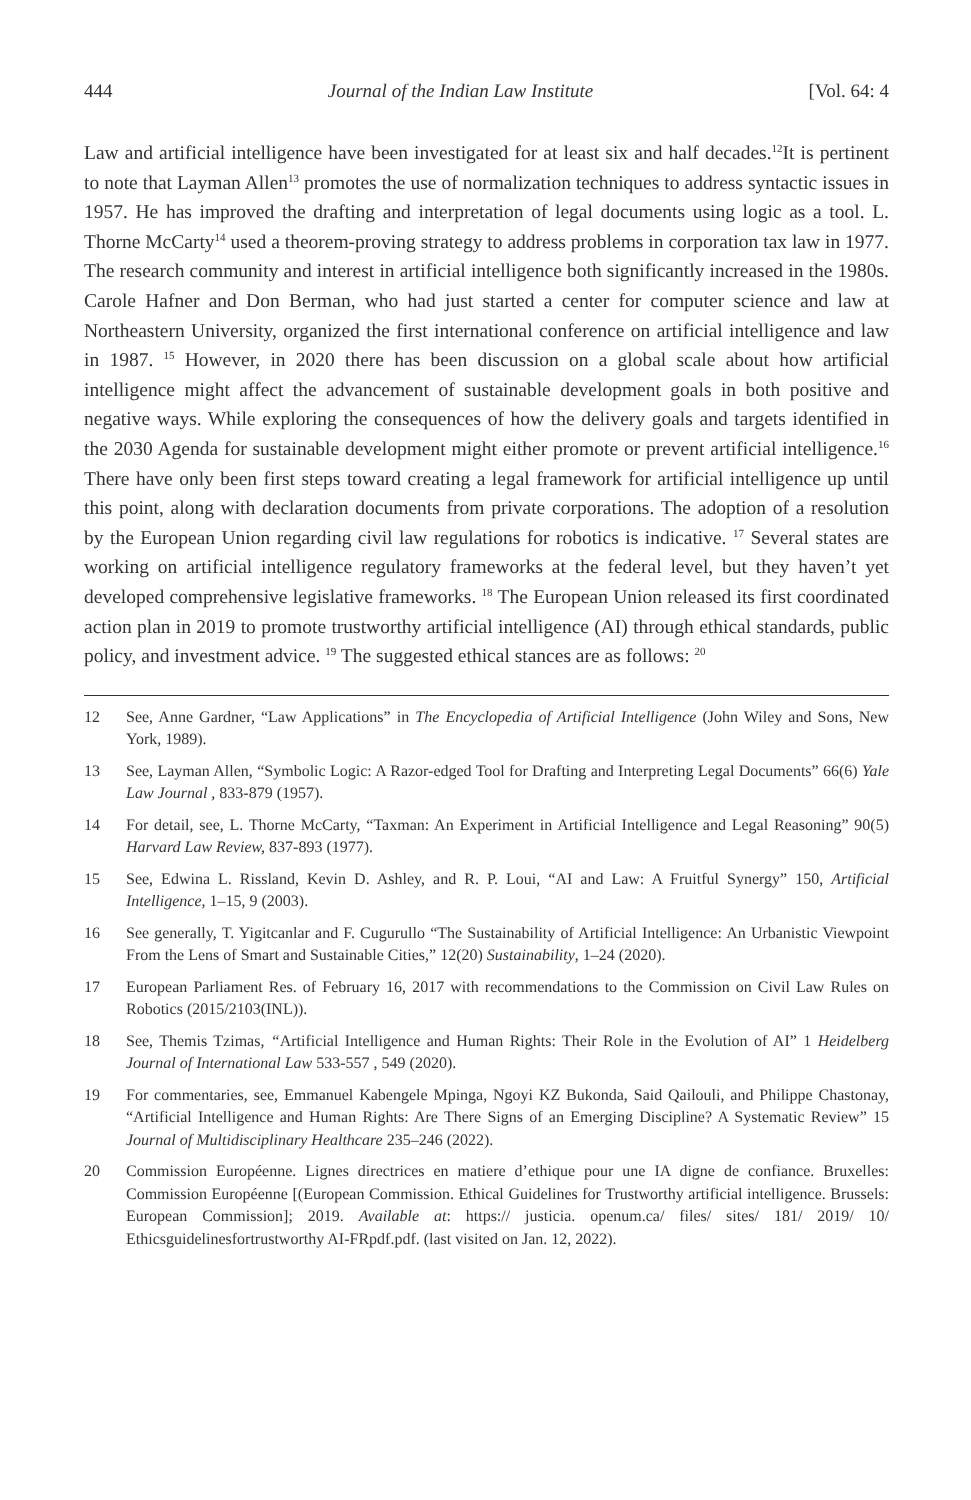444 Journal of the Indian Law Institute [Vol. 64: 4
Law and artificial intelligence have been investigated for at least six and half decades.<sup>12</sup>It is pertinent to note that Layman Allen<sup>13</sup> promotes the use of normalization techniques to address syntactic issues in 1957. He has improved the drafting and interpretation of legal documents using logic as a tool. L. Thorne McCarty<sup>14</sup> used a theorem-proving strategy to address problems in corporation tax law in 1977. The research community and interest in artificial intelligence both significantly increased in the 1980s. Carole Hafner and Don Berman, who had just started a center for computer science and law at Northeastern University, organized the first international conference on artificial intelligence and law in 1987. <sup>15</sup> However, in 2020 there has been discussion on a global scale about how artificial intelligence might affect the advancement of sustainable development goals in both positive and negative ways. While exploring the consequences of how the delivery goals and targets identified in the 2030 Agenda for sustainable development might either promote or prevent artificial intelligence.<sup>16</sup> There have only been first steps toward creating a legal framework for artificial intelligence up until this point, along with declaration documents from private corporations. The adoption of a resolution by the European Union regarding civil law regulations for robotics is indicative. <sup>17</sup> Several states are working on artificial intelligence regulatory frameworks at the federal level, but they haven’t yet developed comprehensive legislative frameworks. <sup>18</sup> The European Union released its first coordinated action plan in 2019 to promote trustworthy artificial intelligence (AI) through ethical standards, public policy, and investment advice. <sup>19</sup> The suggested ethical stances are as follows: <sup>20</sup>
12 See, Anne Gardner, “Law Applications” in The Encyclopedia of Artificial Intelligence (John Wiley and Sons, New York, 1989).
13 See, Layman Allen, “Symbolic Logic: A Razor-edged Tool for Drafting and Interpreting Legal Documents” 66(6) Yale Law Journal , 833-879 (1957).
14 For detail, see, L. Thorne McCarty, “Taxman: An Experiment in Artificial Intelligence and Legal Reasoning” 90(5) Harvard Law Review, 837-893 (1977).
15 See, Edwina L. Rissland, Kevin D. Ashley, and R. P. Loui, “AI and Law: A Fruitful Synergy” 150, Artificial Intelligence, 1–15, 9 (2003).
16 See generally, T. Yigitcanlar and F. Cugurullo “The Sustainability of Artificial Intelligence: An Urbanistic Viewpoint From the Lens of Smart and Sustainable Cities,” 12(20) Sustainability, 1–24 (2020).
17 European Parliament Res. of February 16, 2017 with recommendations to the Commission on Civil Law Rules on Robotics (2015/2103(INL)).
18 See, Themis Tzimas, “Artificial Intelligence and Human Rights: Their Role in the Evolution of AI” 1 Heidelberg Journal of International Law 533-557 , 549 (2020).
19 For commentaries, see, Emmanuel Kabengele Mpinga, Ngoyi KZ Bukonda, Said Qailouli, and Philippe Chastonay, “Artificial Intelligence and Human Rights: Are There Signs of an Emerging Discipline? A Systematic Review” 15 Journal of Multidisciplinary Healthcare 235–246 (2022).
20 Commission Européenne. Lignes directrices en matiere d’ethique pour une IA digne de confiance. Bruxelles: Commission Européenne [(European Commission. Ethical Guidelines for Trustworthy artificial intelligence. Brussels: European Commission]; 2019. Available at: https:// justicia. openum.ca/ files/ sites/ 181/ 2019/ 10/ Ethicsguidelinesfortrustworthy AI-FRpdf.pdf. (last visited on Jan. 12, 2022).